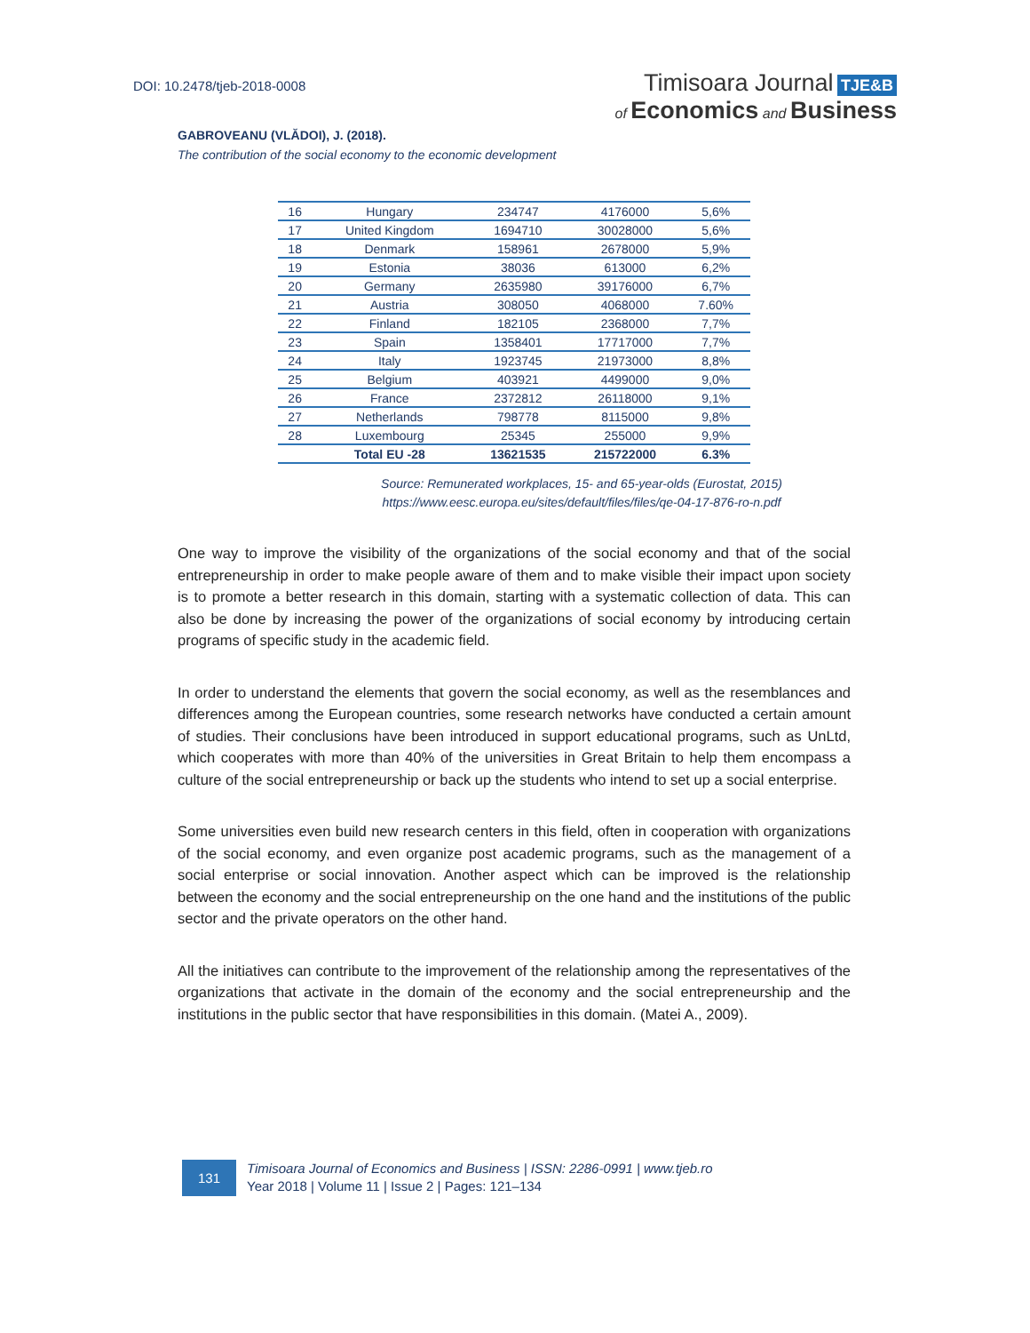DOI: 10.2478/tjeb-2018-0008
Timisoara Journal TJE&B
of Economics and Business
GABROVEANU (VLĂDOI), J. (2018).
The contribution of the social economy to the economic development
| 16 | Hungary | 234747 | 4176000 | 5,6% |
| 17 | United Kingdom | 1694710 | 30028000 | 5,6% |
| 18 | Denmark | 158961 | 2678000 | 5,9% |
| 19 | Estonia | 38036 | 613000 | 6,2% |
| 20 | Germany | 2635980 | 39176000 | 6,7% |
| 21 | Austria | 308050 | 4068000 | 7.60% |
| 22 | Finland | 182105 | 2368000 | 7,7% |
| 23 | Spain | 1358401 | 17717000 | 7,7% |
| 24 | Italy | 1923745 | 21973000 | 8,8% |
| 25 | Belgium | 403921 | 4499000 | 9,0% |
| 26 | France | 2372812 | 26118000 | 9,1% |
| 27 | Netherlands | 798778 | 8115000 | 9,8% |
| 28 | Luxembourg | 25345 | 255000 | 9,9% |
| | Total EU -28 | 13621535 | 215722000 | 6.3% |
Source: Remunerated workplaces, 15- and 65-year-olds (Eurostat, 2015)
https://www.eesc.europa.eu/sites/default/files/files/qe-04-17-876-ro-n.pdf
One way to improve the visibility of the organizations of the social economy and that of the social entrepreneurship in order to make people aware of them and to make visible their impact upon society is to promote a better research in this domain, starting with a systematic collection of data. This can also be done by increasing the power of the organizations of social economy by introducing certain programs of specific study in the academic field.
In order to understand the elements that govern the social economy, as well as the resemblances and differences among the European countries, some research networks have conducted a certain amount of studies. Their conclusions have been introduced in support educational programs, such as UnLtd, which cooperates with more than 40% of the universities in Great Britain to help them encompass a culture of the social entrepreneurship or back up the students who intend to set up a social enterprise.
Some universities even build new research centers in this field, often in cooperation with organizations of the social economy, and even organize post academic programs, such as the management of a social enterprise or social innovation. Another aspect which can be improved is the relationship between the economy and the social entrepreneurship on the one hand and the institutions of the public sector and the private operators on the other hand.
All the initiatives can contribute to the improvement of the relationship among the representatives of the organizations that activate in the domain of the economy and the social entrepreneurship and the institutions in the public sector that have responsibilities in this domain. (Matei A., 2009).
131
Timisoara Journal of Economics and Business | ISSN: 2286-0991 | www.tjeb.ro
Year 2018 | Volume 11 | Issue 2 | Pages: 121–134